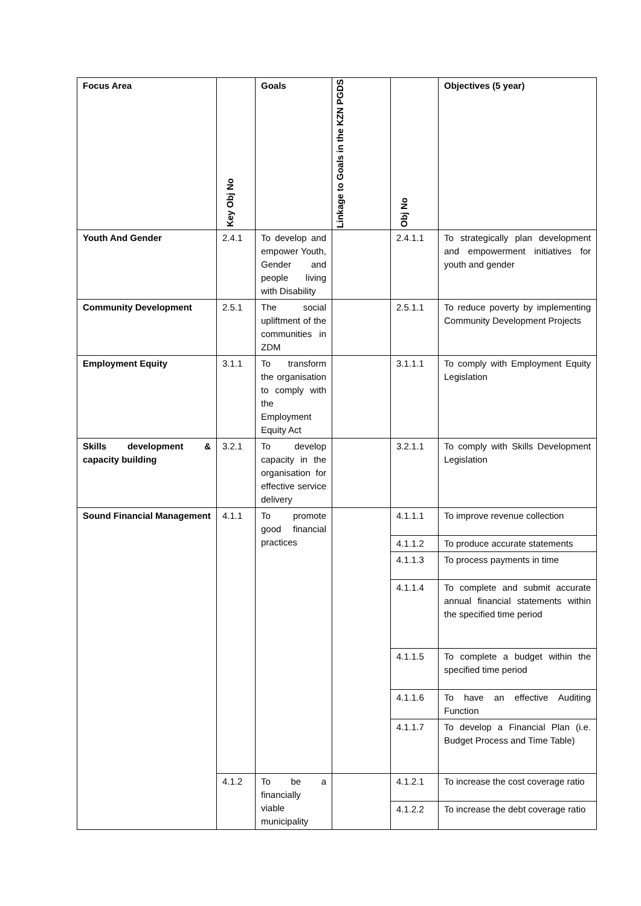| Focus Area | Key Obj No | Goals | Linkage to Goals in the KZN PGDS | Obj No | Objectives (5 year) |
| --- | --- | --- | --- | --- | --- |
| Youth And Gender | 2.4.1 | To develop and empower Youth, Gender and people living with Disability | | 2.4.1.1 | To strategically plan development and empowerment initiatives for youth and gender |
| Community Development | 2.5.1 | The social upliftment of the communities in ZDM | | 2.5.1.1 | To reduce poverty by implementing Community Development Projects |
| Employment Equity | 3.1.1 | To transform the organisation to comply with the Employment Equity Act | | 3.1.1.1 | To comply with Employment Equity Legislation |
| Skills development & capacity building | 3.2.1 | To develop capacity in the organisation for effective service delivery | | 3.2.1.1 | To comply with Skills Development Legislation |
| Sound Financial Management | 4.1.1 | To promote good financial practices | | 4.1.1.1 | To improve revenue collection |
| | | | | 4.1.1.2 | To produce accurate statements |
| | | | | 4.1.1.3 | To process payments in time |
| | | | | 4.1.1.4 | To complete and submit accurate annual financial statements within the specified time period |
| | | | | 4.1.1.5 | To complete a budget within the specified time period |
| | | | | 4.1.1.6 | To have an effective Auditing Function |
| | | | | 4.1.1.7 | To develop a Financial Plan (i.e. Budget Process and Time Table) |
| | 4.1.2 | To be a financially viable municipality | | 4.1.2.1 | To increase the cost coverage ratio |
| | | | | 4.1.2.2 | To increase the debt coverage ratio |